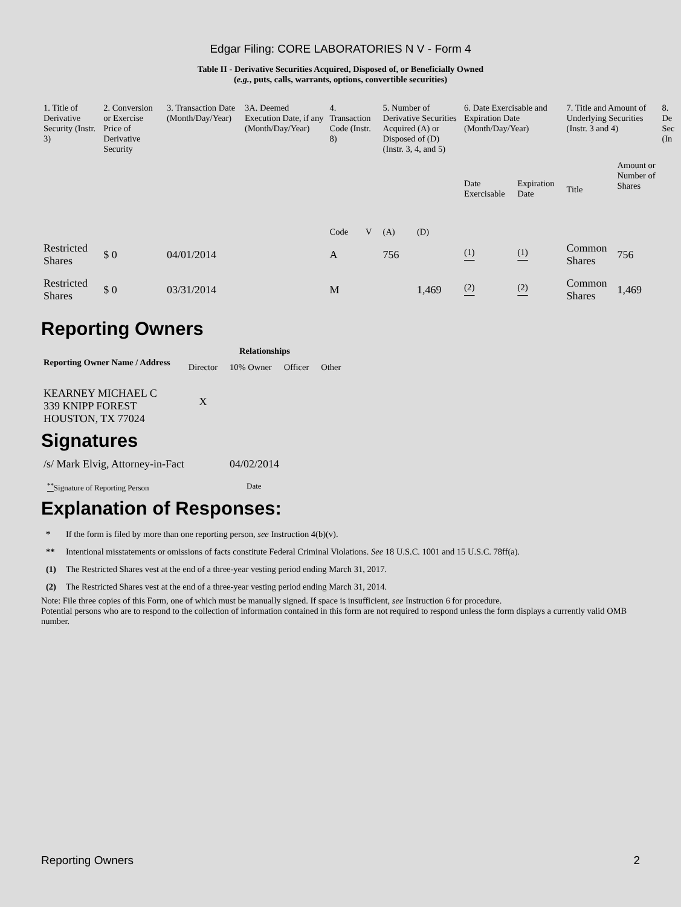Edgar Filing: CORE LABORATORIES N V - Form 4
Table II - Derivative Securities Acquired, Disposed of, or Beneficially Owned
(e.g., puts, calls, warrants, options, convertible securities)
| 1. Title of Derivative Security (Instr. 3) | 2. Conversion or Exercise Price of Derivative Security | 3. Transaction Date (Month/Day/Year) | 3A. Deemed Execution Date, if any (Month/Day/Year) | 4. Transaction Code (Instr. 8) | | 5. Number of Derivative Securities Acquired (A) or Disposed of (D) (Instr. 3, 4, and 5) | | 6. Date Exercisable and Expiration Date (Month/Day/Year) | | 7. Title and Amount of Underlying Securities (Instr. 3 and 4) | | 8. De Sec (In |
| --- | --- | --- | --- | --- | --- | --- | --- | --- | --- | --- | --- | --- |
| | | | | Code | V | (A) | (D) | Date Exercisable | Expiration Date | Title | Amount or Number of Shares | |
| Restricted Shares | $ 0 | 04/01/2014 | | A | | 756 | | <sup>(1)</sup> | <sup>(1)</sup> | Common Shares | 756 | |
| Restricted Shares | $ 0 | 03/31/2014 | | M | | | 1,469 | <sup>(2)</sup> | <sup>(2)</sup> | Common Shares | 1,469 | |
Reporting Owners
| Reporting Owner Name / Address | Relationships | | | |
| --- | --- | --- | --- | --- |
| | Director | 10% Owner | Officer | Other |
| KEARNEY MICHAEL C 339 KNIPP FOREST HOUSTON, TX 77024 | X | | | |
Signatures
| /s/ Mark Elvig, Attorney-in-Fact | 04/02/2014 |
| <sup>**</sup> Signature of Reporting Person | Date |
Explanation of Responses:
| * | If the form is filed by more than one reporting person, see Instruction 4(b)(v). |
| ** | Intentional misstatements or omissions of facts constitute Federal Criminal Violations. See 18 U.S.C. 1001 and 15 U.S.C. 78ff(a). |
| (1) | The Restricted Shares vest at the end of a three-year vesting period ending March 31, 2017. |
| (2) | The Restricted Shares vest at the end of a three-year vesting period ending March 31, 2014. |
Note: File three copies of this Form, one of which must be manually signed. If space is insufficient, see Instruction 6 for procedure.
Potential persons who are to respond to the collection of information contained in this form are not required to respond unless the form displays a currently valid OMB number.
Reporting Owners 2